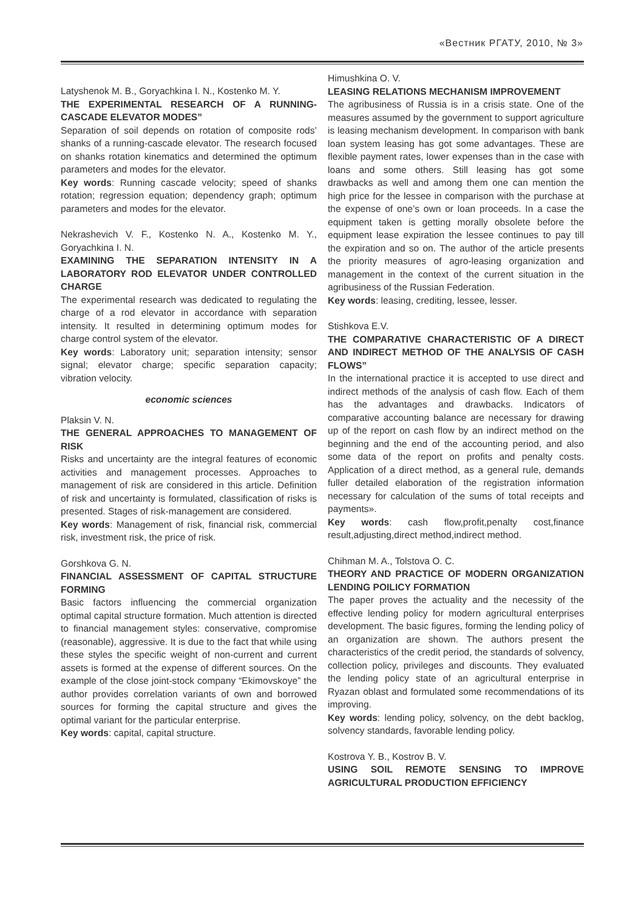«Вестник РГАТУ, 2010, № 3»
Latyshenok M. B., Goryachkina I. N., Kostenko M. Y.
THE EXPERIMENTAL RESEARCH OF A RUNNING-CASCADE ELEVATOR MODES”
Separation of soil depends on rotation of composite rods’ shanks of a running-cascade elevator. The research focused on shanks rotation kinematics and determined the optimum parameters and modes for the elevator.
Key words: Running cascade velocity; speed of shanks rotation; regression equation; dependency graph; optimum parameters and modes for the elevator.
Nekrashevich V. F., Kostenko N. A., Kostenko M. Y., Goryachkina I. N.
EXAMINING THE SEPARATION INTENSITY IN A LABORATORY ROD ELEVATOR UNDER CONTROLLED CHARGE
The experimental research was dedicated to regulating the charge of a rod elevator in accordance with separation intensity. It resulted in determining optimum modes for charge control system of the elevator.
Key words: Laboratory unit; separation intensity; sensor signal; elevator charge; specific separation capacity; vibration velocity.
economic sciences
Plaksin V. N.
THE GENERAL APPROACHES TO MANAGEMENT OF RISK
Risks and uncertainty are the integral features of economic activities and management processes. Approaches to management of risk are considered in this article. Definition of risk and uncertainty is formulated, classification of risks is presented. Stages of risk-management are considered.
Key words: Management of risk, financial risk, commercial risk, investment risk, the price of risk.
Gorshkova G. N.
FINANCIAL ASSESSMENT OF CAPITAL STRUCTURE FORMING
Basic factors influencing the commercial organization optimal capital structure formation. Much attention is directed to financial management styles: conservative, compromise (reasonable), aggressive. It is due to the fact that while using these styles the specific weight of non-current and current assets is formed at the expense of different sources. On the example of the close joint-stock company “Ekimovskoye” the author provides correlation variants of own and borrowed sources for forming the capital structure and gives the optimal variant for the particular enterprise.
Key words: capital, capital structure.
Himushkina O. V.
LEASING RELATIONS MECHANISM IMPROVEMENT
The agribusiness of Russia is in a crisis state. One of the measures assumed by the government to support agriculture is leasing mechanism development. In comparison with bank loan system leasing has got some advantages. These are flexible payment rates, lower expenses than in the case with loans and some others. Still leasing has got some drawbacks as well and among them one can mention the high price for the lessee in comparison with the purchase at the expense of one’s own or loan proceeds. In a case the equipment taken is getting morally obsolete before the equipment lease expiration the lessee continues to pay till the expiration and so on. The author of the article presents the priority measures of agro-leasing organization and management in the context of the current situation in the agribusiness of the Russian Federation.
Key words: leasing, crediting, lessee, lesser.
Stishkova E.V.
THE COMPARATIVE CHARACTERISTIC OF A DIRECT AND INDIRECT METHOD OF THE ANALYSIS OF CASH FLOWS”
In the international practice it is accepted to use direct and indirect methods of the analysis of cash flow. Each of them has the advantages and drawbacks. Indicators of comparative accounting balance are necessary for drawing up of the report on cash flow by an indirect method on the beginning and the end of the accounting period, and also some data of the report on profits and penalty costs. Application of a direct method, as a general rule, demands fuller detailed elaboration of the registration information necessary for calculation of the sums of total receipts and payments».
Key words: cash flow,profit,penalty cost,finance result,adjusting,direct method,indirect method.
Chihman M. A., Tolstova O. C.
THEORY AND PRACTICE OF MODERN ORGANIZATION LENDING POILICY FORMATION
The paper proves the actuality and the necessity of the effective lending policy for modern agricultural enterprises development. The basic figures, forming the lending policy of an organization are shown. The authors present the characteristics of the credit period, the standards of solvency, collection policy, privileges and discounts. They evaluated the lending policy state of an agricultural enterprise in Ryazan oblast and formulated some recommendations of its improving.
Key words: lending policy, solvency, on the debt backlog, solvency standards, favorable lending policy.
Kostrova Y. B., Kostrov B. V.
USING SOIL REMOTE SENSING TO IMPROVE AGRICULTURAL PRODUCTION EFFICIENCY